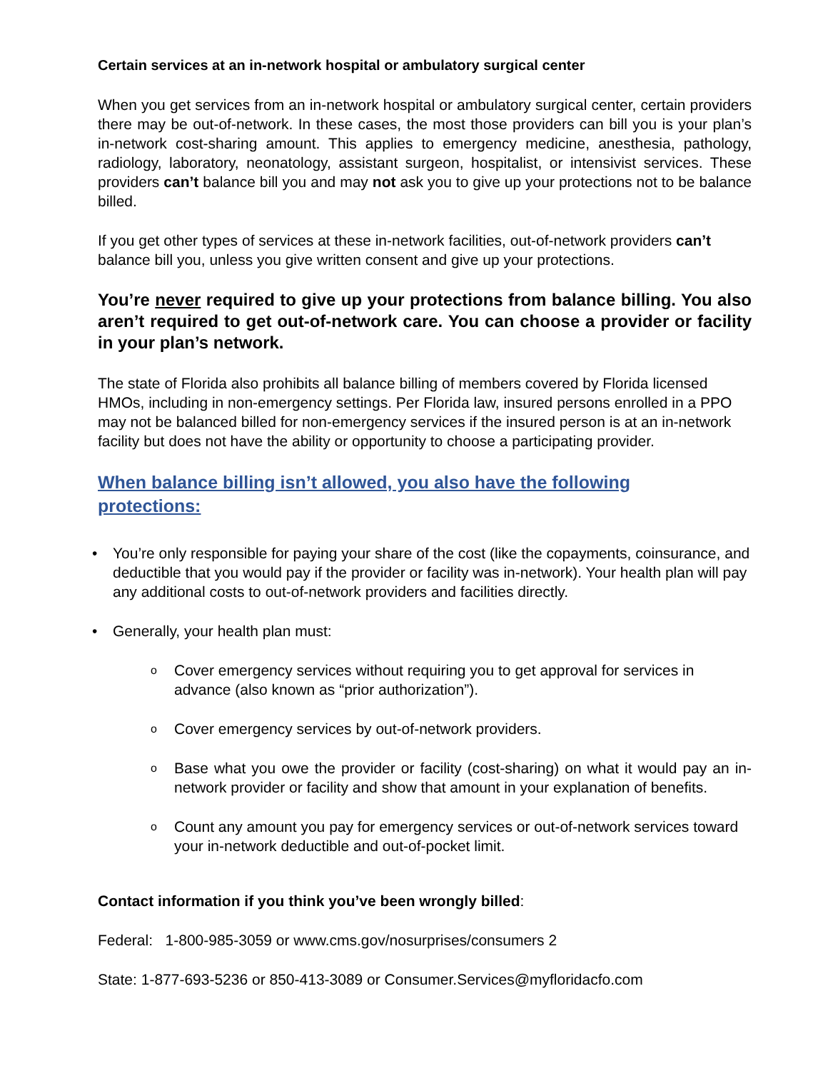Certain services at an in-network hospital or ambulatory surgical center
When you get services from an in-network hospital or ambulatory surgical center, certain providers there may be out-of-network. In these cases, the most those providers can bill you is your plan’s in-network cost-sharing amount. This applies to emergency medicine, anesthesia, pathology, radiology, laboratory, neonatology, assistant surgeon, hospitalist, or intensivist services. These providers can’t balance bill you and may not ask you to give up your protections not to be balance billed.
If you get other types of services at these in-network facilities, out-of-network providers can’t balance bill you, unless you give written consent and give up your protections.
You’re never required to give up your protections from balance billing. You also aren’t required to get out-of-network care. You can choose a provider or facility in your plan’s network.
The state of Florida also prohibits all balance billing of members covered by Florida licensed HMOs, including in non-emergency settings. Per Florida law, insured persons enrolled in a PPO may not be balanced billed for non-emergency services if the insured person is at an in-network facility but does not have the ability or opportunity to choose a participating provider.
When balance billing isn’t allowed, you also have the following protections:
• You’re only responsible for paying your share of the cost (like the copayments, coinsurance, and deductible that you would pay if the provider or facility was in-network). Your health plan will pay any additional costs to out-of-network providers and facilities directly.
• Generally, your health plan must:
o Cover emergency services without requiring you to get approval for services in advance (also known as “prior authorization”).
o Cover emergency services by out-of-network providers.
o Base what you owe the provider or facility (cost-sharing) on what it would pay an in-network provider or facility and show that amount in your explanation of benefits.
o Count any amount you pay for emergency services or out-of-network services toward your in-network deductible and out-of-pocket limit.
Contact information if you think you’ve been wrongly billed:
Federal: 1-800-985-3059 or www.cms.gov/nosurprises/consumers 2
State: 1-877-693-5236 or 850-413-3089 or Consumer.Services@myfloridacfo.com